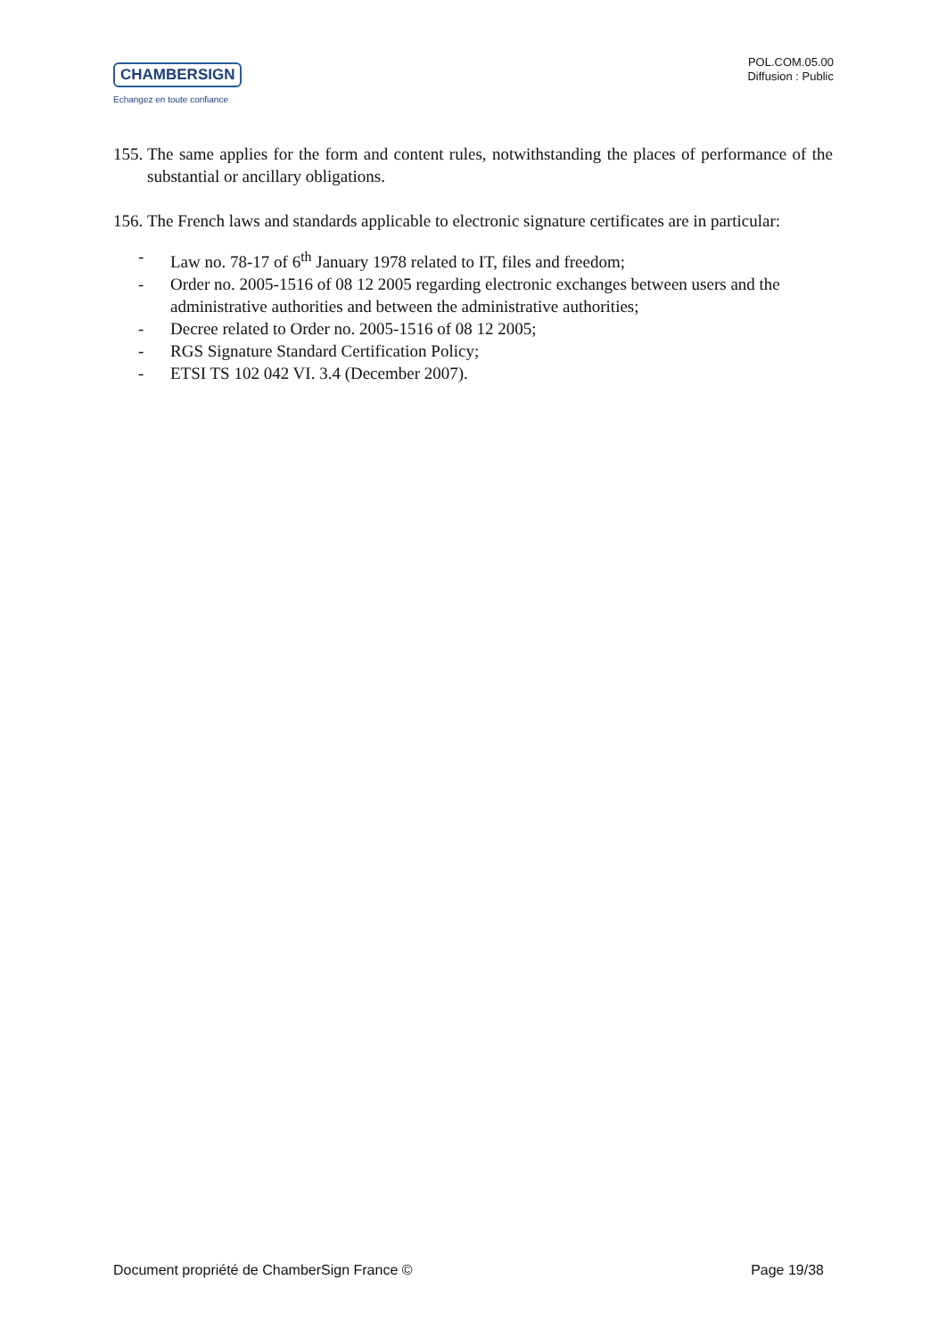CHAMBERSIGN
Echangez en toute confiance
POL.COM.05.00
Diffusion : Public
155. The same applies for the form and content rules, notwithstanding the places of performance of the substantial or ancillary obligations.
156. The French laws and standards applicable to electronic signature certificates are in particular:
- Law no. 78-17 of 6<sup>th</sup> January 1978 related to IT, files and freedom;
- Order no. 2005-1516 of 08 12 2005 regarding electronic exchanges between users and the administrative authorities and between the administrative authorities;
- Decree related to Order no. 2005-1516 of 08 12 2005;
- RGS Signature Standard Certification Policy;
- ETSI TS 102 042 VI. 3.4 (December 2007).
Document propriété de ChamberSign France © Page 19/38